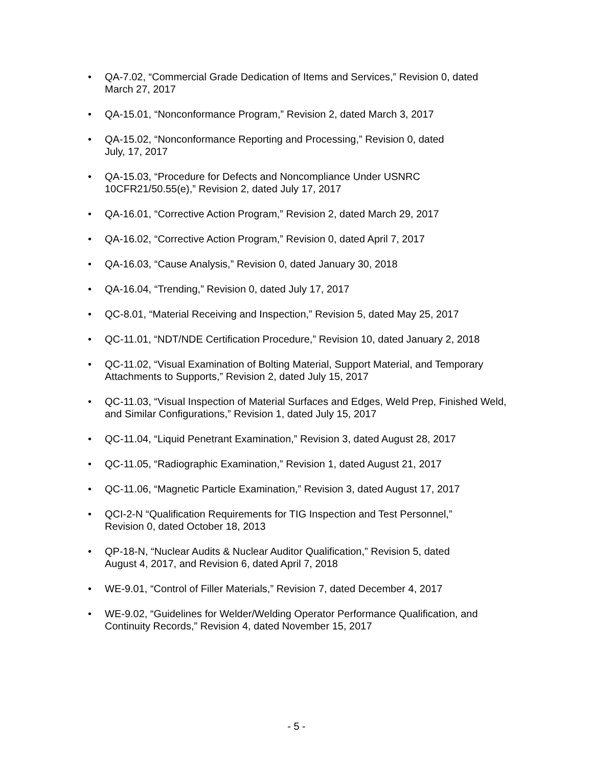• QA-7.02, “Commercial Grade Dedication of Items and Services,” Revision 0, dated March 27, 2017
• QA-15.01, “Nonconformance Program,” Revision 2, dated March 3, 2017
• QA-15.02, “Nonconformance Reporting and Processing,” Revision 0, dated
July, 17, 2017
• QA-15.03, “Procedure for Defects and Noncompliance Under USNRC
10CFR21/50.55(e),” Revision 2, dated July 17, 2017
• QA-16.01, “Corrective Action Program,” Revision 2, dated March 29, 2017
• QA-16.02, “Corrective Action Program,” Revision 0, dated April 7, 2017
• QA-16.03, “Cause Analysis,” Revision 0, dated January 30, 2018
• QA-16.04, “Trending,” Revision 0, dated July 17, 2017
• QC-8.01, “Material Receiving and Inspection,” Revision 5, dated May 25, 2017
• QC-11.01, “NDT/NDE Certification Procedure,” Revision 10, dated January 2, 2018
• QC-11.02, “Visual Examination of Bolting Material, Support Material, and Temporary Attachments to Supports,” Revision 2, dated July 15, 2017
• QC-11.03, “Visual Inspection of Material Surfaces and Edges, Weld Prep, Finished Weld, and Similar Configurations,” Revision 1, dated July 15, 2017
• QC-11.04, “Liquid Penetrant Examination,” Revision 3, dated August 28, 2017
• QC-11.05, “Radiographic Examination,” Revision 1, dated August 21, 2017
• QC-11.06, “Magnetic Particle Examination,” Revision 3, dated August 17, 2017
• QCI-2-N “Qualification Requirements for TIG Inspection and Test Personnel,”
Revision 0, dated October 18, 2013
• QP-18-N, “Nuclear Audits & Nuclear Auditor Qualification,” Revision 5, dated
August 4, 2017, and Revision 6, dated April 7, 2018
• WE-9.01, “Control of Filler Materials,” Revision 7, dated December 4, 2017
• WE-9.02, “Guidelines for Welder/Welding Operator Performance Qualification, and Continuity Records,” Revision 4, dated November 15, 2017
- 5 -